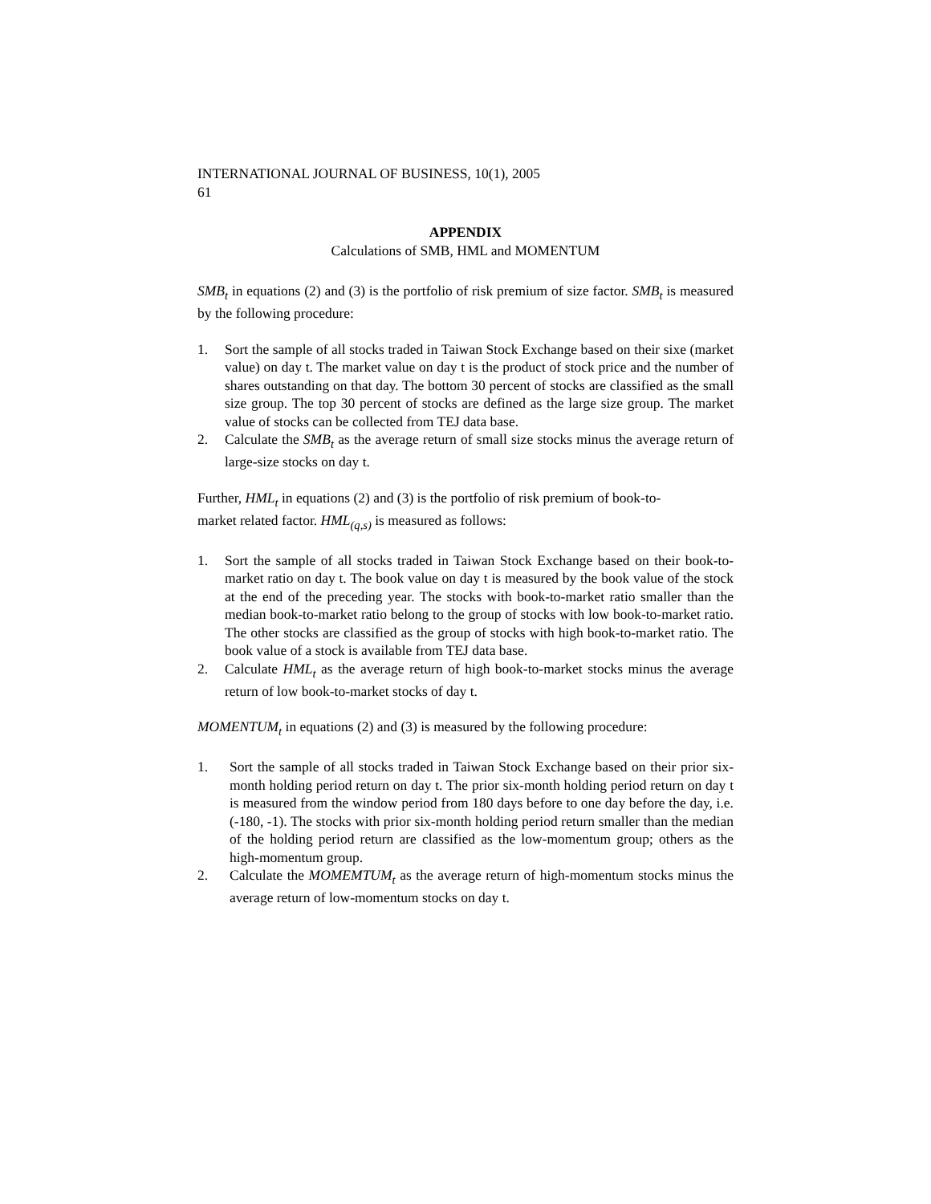INTERNATIONAL JOURNAL OF BUSINESS, 10(1), 2005
61
APPENDIX
Calculations of SMB, HML and MOMENTUM
SMB<sub>t</sub> in equations (2) and (3) is the portfolio of risk premium of size factor. SMB<sub>t</sub> is measured by the following procedure:
1. Sort the sample of all stocks traded in Taiwan Stock Exchange based on their sixe (market value) on day t. The market value on day t is the product of stock price and the number of shares outstanding on that day. The bottom 30 percent of stocks are classified as the small size group. The top 30 percent of stocks are defined as the large size group. The market value of stocks can be collected from TEJ data base.
2. Calculate the SMB<sub>t</sub> as the average return of small size stocks minus the average return of large-size stocks on day t.
Further, HML<sub>t</sub> in equations (2) and (3) is the portfolio of risk premium of book-to-
market related factor. HML<sub>(q,s)</sub> is measured as follows:
1. Sort the sample of all stocks traded in Taiwan Stock Exchange based on their book-to-market ratio on day t. The book value on day t is measured by the book value of the stock at the end of the preceding year. The stocks with book-to-market ratio smaller than the median book-to-market ratio belong to the group of stocks with low book-to-market ratio. The other stocks are classified as the group of stocks with high book-to-market ratio. The book value of a stock is available from TEJ data base.
2. Calculate HML<sub>t</sub> as the average return of high book-to-market stocks minus the average return of low book-to-market stocks of day t.
MOMENTUM<sub>t</sub> in equations (2) and (3) is measured by the following procedure:
1. Sort the sample of all stocks traded in Taiwan Stock Exchange based on their prior six-month holding period return on day t. The prior six-month holding period return on day t is measured from the window period from 180 days before to one day before the day, i.e. (-180, -1). The stocks with prior six-month holding period return smaller than the median of the holding period return are classified as the low-momentum group; others as the high-momentum group.
2. Calculate the MOMEMTUM<sub>t</sub> as the average return of high-momentum stocks minus the average return of low-momentum stocks on day t.